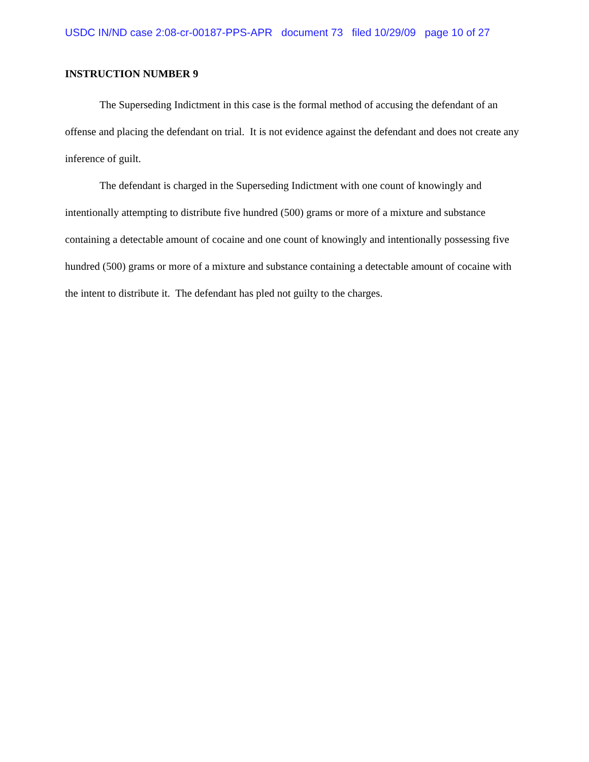USDC IN/ND case 2:08-cr-00187-PPS-APR document 73 filed 10/29/09 page 10 of 27
INSTRUCTION NUMBER 9
The Superseding Indictment in this case is the formal method of accusing the defendant of an offense and placing the defendant on trial. It is not evidence against the defendant and does not create any inference of guilt.
The defendant is charged in the Superseding Indictment with one count of knowingly and intentionally attempting to distribute five hundred (500) grams or more of a mixture and substance containing a detectable amount of cocaine and one count of knowingly and intentionally possessing five hundred (500) grams or more of a mixture and substance containing a detectable amount of cocaine with the intent to distribute it. The defendant has pled not guilty to the charges.